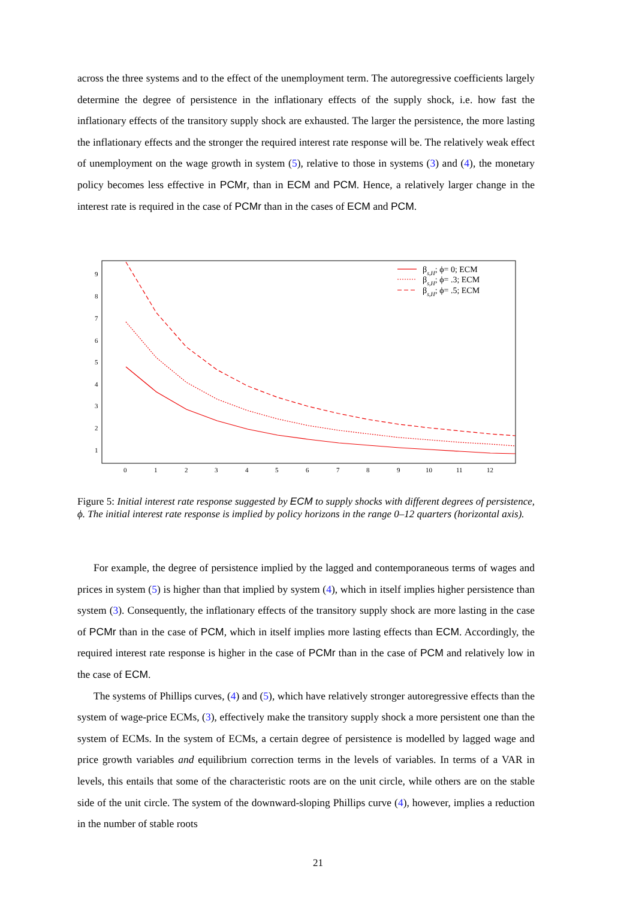across the three systems and to the effect of the unemployment term. The autoregressive coefficients largely determine the degree of persistence in the inflationary effects of the supply shock, i.e. how fast the inflationary effects of the transitory supply shock are exhausted. The larger the persistence, the more lasting the inflationary effects and the stronger the required interest rate response will be. The relatively weak effect of unemployment on the wage growth in system (5), relative to those in systems (3) and (4), the monetary policy becomes less effective in PCMr, than in ECM and PCM. Hence, a relatively larger change in the interest rate is required in the case of PCMr than in the cases of ECM and PCM.
9
8
7
6
5
4
3
2
1
0
1
2
3
4
5
6
7
8
9
10
11
12
βs,H; ϕ= 0; ECM
βs,H; ϕ= .3; ECM
βs,H; ϕ= .5; ECM
Figure 5: Initial interest rate response suggested by ECM to supply shocks with different degrees of persistence, ϕ. The initial interest rate response is implied by policy horizons in the range 0–12 quarters (horizontal axis).
For example, the degree of persistence implied by the lagged and contemporaneous terms of wages and prices in system (5) is higher than that implied by system (4), which in itself implies higher persistence than system (3). Consequently, the inflationary effects of the transitory supply shock are more lasting in the case of PCMr than in the case of PCM, which in itself implies more lasting effects than ECM. Accordingly, the required interest rate response is higher in the case of PCMr than in the case of PCM and relatively low in the case of ECM.
The systems of Phillips curves, (4) and (5), which have relatively stronger autoregressive effects than the system of wage-price ECMs, (3), effectively make the transitory supply shock a more persistent one than the system of ECMs. In the system of ECMs, a certain degree of persistence is modelled by lagged wage and price growth variables and equilibrium correction terms in the levels of variables. In terms of a VAR in levels, this entails that some of the characteristic roots are on the unit circle, while others are on the stable side of the unit circle. The system of the downward-sloping Phillips curve (4), however, implies a reduction in the number of stable roots
21